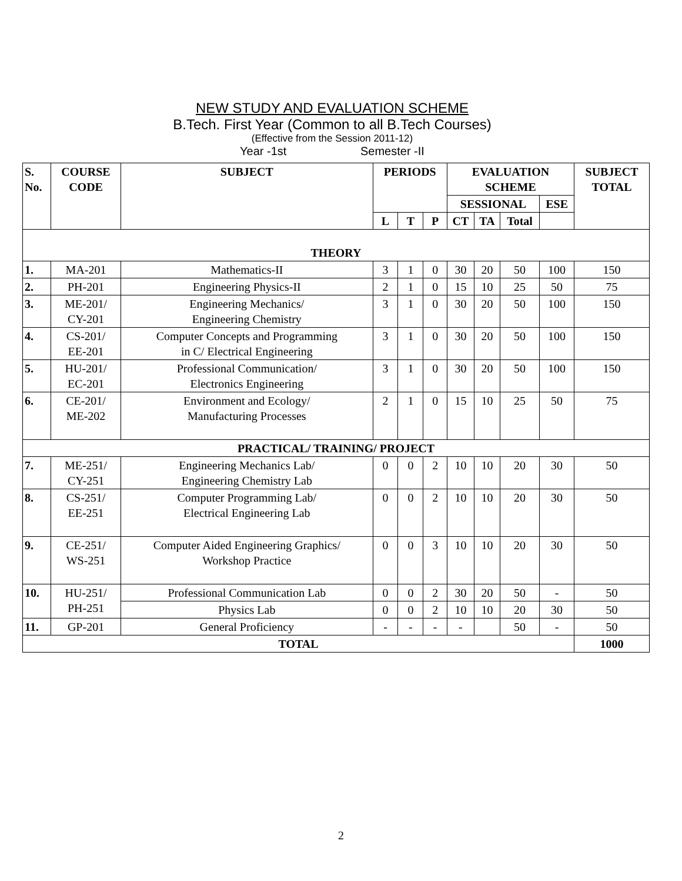NEW STUDY AND EVALUATION SCHEME
B.Tech. First Year (Common to all B.Tech Courses)
(Effective from the Session 2011-12)
Year -1st Semester -II
| S. No. | COURSE CODE | SUBJECT | PERIODS | | | EVALUATION SCHEME | | | | SUBJECT TOTAL |
| --- | --- | --- | --- | --- | --- | --- | --- | --- | --- | --- |
| | | | | | | SESSIONAL | | | ESE | |
| | | | L | T | P | CT | TA | Total | | |
| THEORY | | | | | | | | | | |
| 1. | MA-201 | Mathematics-II | 3 | 1 | 0 | 30 | 20 | 50 | 100 | 150 |
| 2. | PH-201 | Engineering Physics-II | 2 | 1 | 0 | 15 | 10 | 25 | 50 | 75 |
| 3. | ME-201/ CY-201 | Engineering Mechanics/ Engineering Chemistry | 3 | 1 | 0 | 30 | 20 | 50 | 100 | 150 |
| 4. | CS-201/ EE-201 | Computer Concepts and Programming in C/ Electrical Engineering | 3 | 1 | 0 | 30 | 20 | 50 | 100 | 150 |
| 5. | HU-201/ EC-201 | Professional Communication/ Electronics Engineering | 3 | 1 | 0 | 30 | 20 | 50 | 100 | 150 |
| 6. | CE-201/ ME-202 | Environment and Ecology/ Manufacturing Processes | 2 | 1 | 0 | 15 | 10 | 25 | 50 | 75 |
| PRACTICAL/ TRAINING/ PROJECT | | | | | | | | | | |
| 7. | ME-251/ CY-251 | Engineering Mechanics Lab/ Engineering Chemistry Lab | 0 | 0 | 2 | 10 | 10 | 20 | 30 | 50 |
| 8. | CS-251/ EE-251 | Computer Programming Lab/ Electrical Engineering Lab | 0 | 0 | 2 | 10 | 10 | 20 | 30 | 50 |
| 9. | CE-251/ WS-251 | Computer Aided Engineering Graphics/ Workshop Practice | 0 | 0 | 3 | 10 | 10 | 20 | 30 | 50 |
| 10. | HU-251/ PH-251 | Professional Communication Lab | 0 | 0 | 2 | 30 | 20 | 50 | - | 50 |
| | | Physics Lab | 0 | 0 | 2 | 10 | 10 | 20 | 30 | 50 |
| 11. | GP-201 | General Proficiency | - | - | - | - | | 50 | - | 50 |
| TOTAL | | | | | | | | | | 1000 |
2